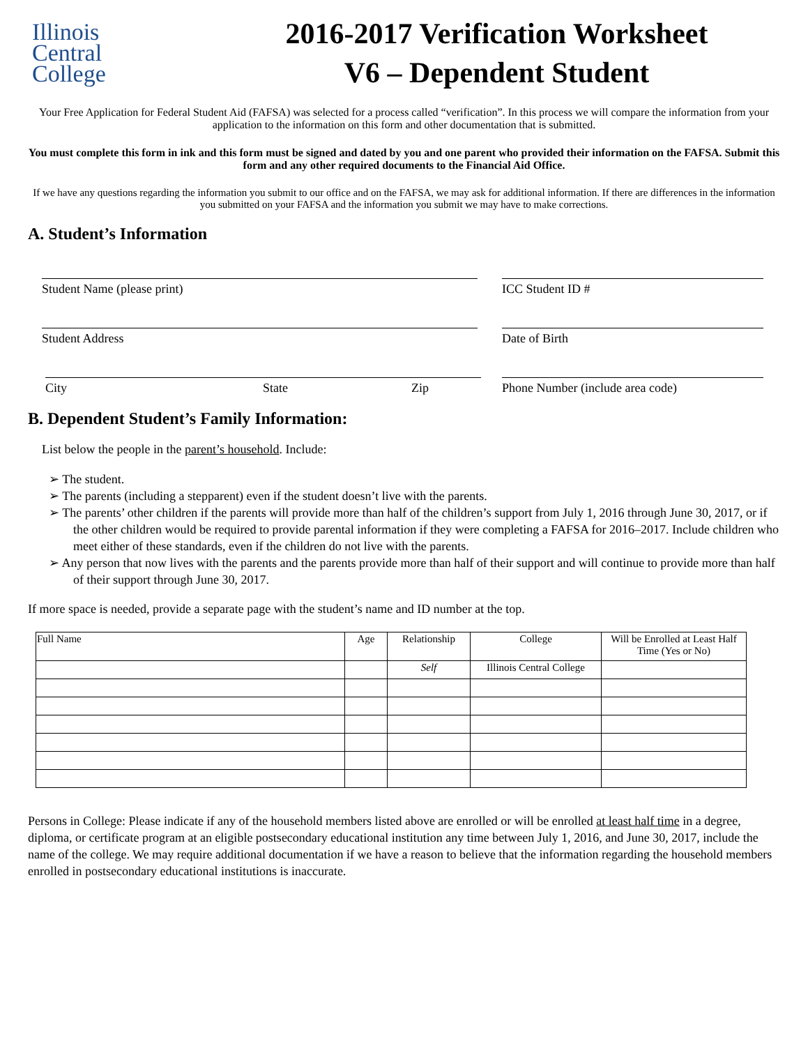Illinois
Central
College
2016-2017 Verification Worksheet
V6 – Dependent Student
Your Free Application for Federal Student Aid (FAFSA) was selected for a process called “verification”. In this process we will compare the information from your application to the information on this form and other documentation that is submitted.
You must complete this form in ink and this form must be signed and dated by you and one parent who provided their information on the FAFSA. Submit this form and any other required documents to the Financial Aid Office.
If we have any questions regarding the information you submit to our office and on the FAFSA, we may ask for additional information. If there are differences in the information you submitted on your FAFSA and the information you submit we may have to make corrections.
A. Student’s Information
Student Name (please print) ICC Student ID #
Student Address Date of Birth
City State Zip Phone Number (include area code)
B. Dependent Student’s Family Information:
List below the people in the parent’s household. Include:
➢ The student.
➢ The parents (including a stepparent) even if the student doesn’t live with the parents.
➢ The parents’ other children if the parents will provide more than half of the children’s support from July 1, 2016 through June 30, 2017, or if the other children would be required to provide parental information if they were completing a FAFSA for 2016–2017. Include children who meet either of these standards, even if the children do not live with the parents.
➢ Any person that now lives with the parents and the parents provide more than half of their support and will continue to provide more than half of their support through June 30, 2017.
If more space is needed, provide a separate page with the student’s name and ID number at the top.
| Full Name | Age | Relationship | College | Will be Enrolled at Least Half Time (Yes or No) |
| --- | --- | --- | --- | --- |
| | | Self | Illinois Central College | |
Persons in College: Please indicate if any of the household members listed above are enrolled or will be enrolled at least half time in a degree, diploma, or certificate program at an eligible postsecondary educational institution any time between July 1, 2016, and June 30, 2017, include the name of the college. We may require additional documentation if we have a reason to believe that the information regarding the household members enrolled in postsecondary educational institutions is inaccurate.